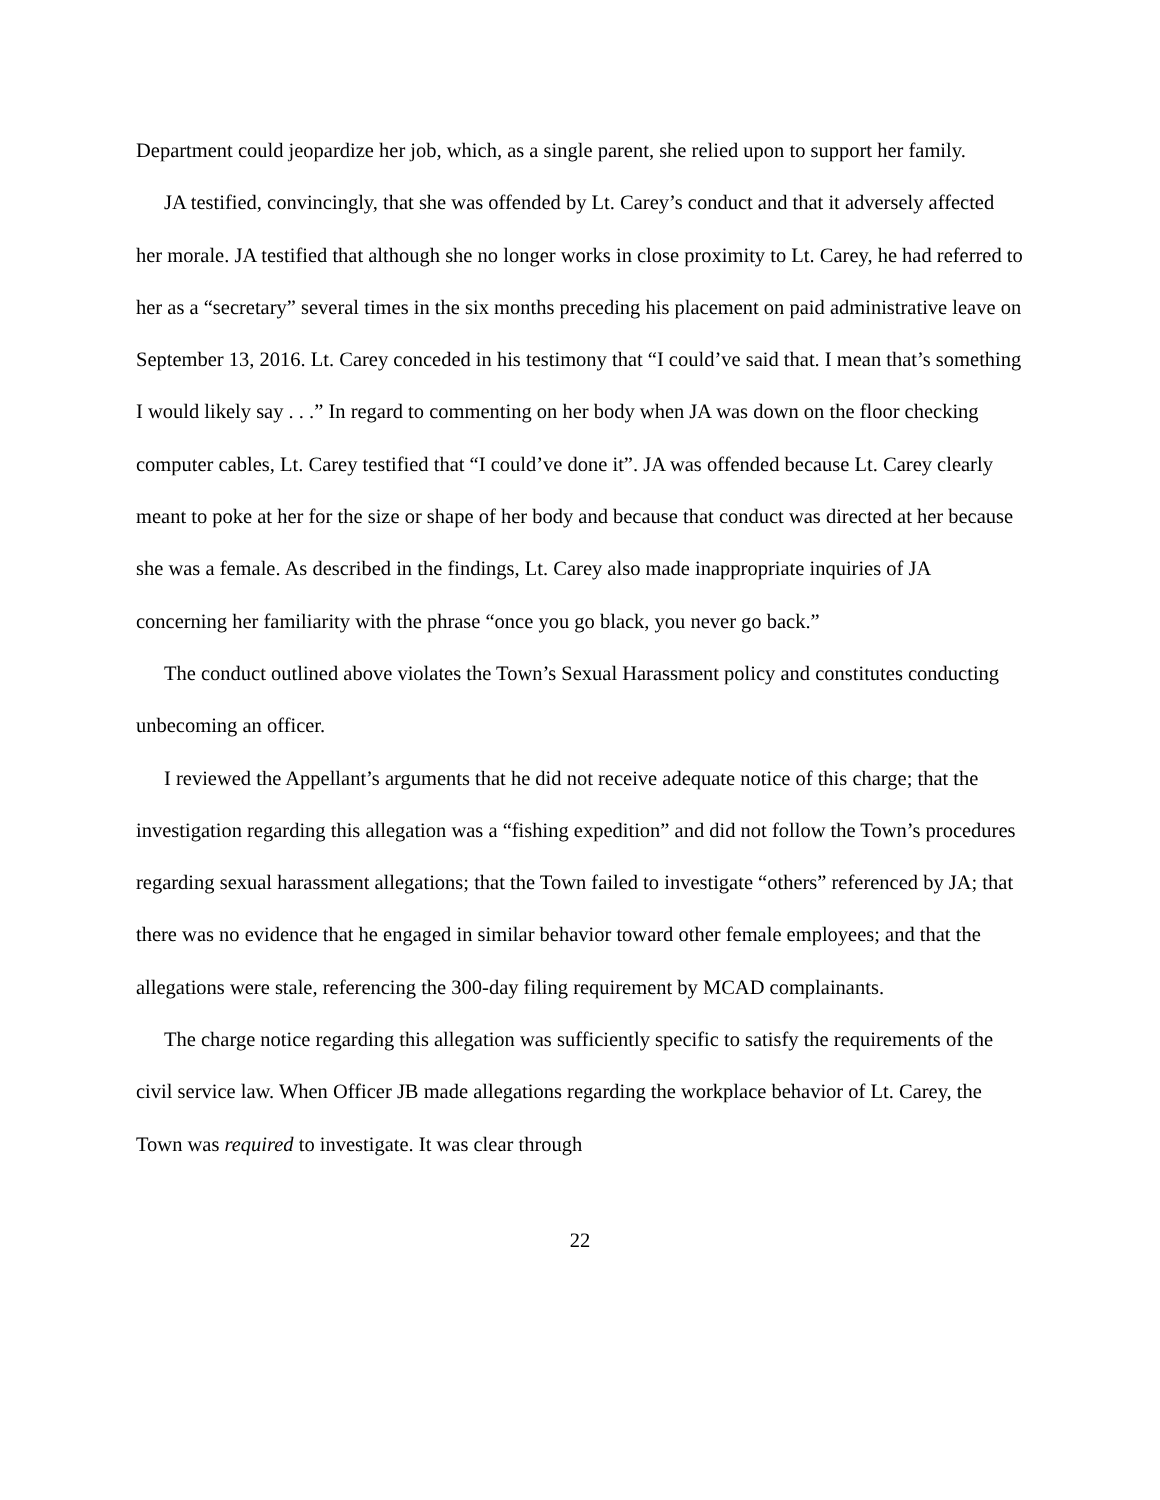Department could jeopardize her job, which, as a single parent, she relied upon to support her family.
JA testified, convincingly, that she was offended by Lt. Carey’s conduct and that it adversely affected her morale. JA testified that although she no longer works in close proximity to Lt. Carey, he had referred to her as a “secretary” several times in the six months preceding his placement on paid administrative leave on September 13, 2016. Lt. Carey conceded in his testimony that “I could’ve said that. I mean that’s something I would likely say . . .” In regard to commenting on her body when JA was down on the floor checking computer cables, Lt. Carey testified that “I could’ve done it”. JA was offended because Lt. Carey clearly meant to poke at her for the size or shape of her body and because that conduct was directed at her because she was a female. As described in the findings, Lt. Carey also made inappropriate inquiries of JA concerning her familiarity with the phrase “once you go black, you never go back.”
The conduct outlined above violates the Town’s Sexual Harassment policy and constitutes conducting unbecoming an officer.
I reviewed the Appellant’s arguments that he did not receive adequate notice of this charge; that the investigation regarding this allegation was a “fishing expedition” and did not follow the Town’s procedures regarding sexual harassment allegations; that the Town failed to investigate “others” referenced by JA; that there was no evidence that he engaged in similar behavior toward other female employees; and that the allegations were stale, referencing the 300-day filing requirement by MCAD complainants.
The charge notice regarding this allegation was sufficiently specific to satisfy the requirements of the civil service law. When Officer JB made allegations regarding the workplace behavior of Lt. Carey, the Town was required to investigate. It was clear through
22